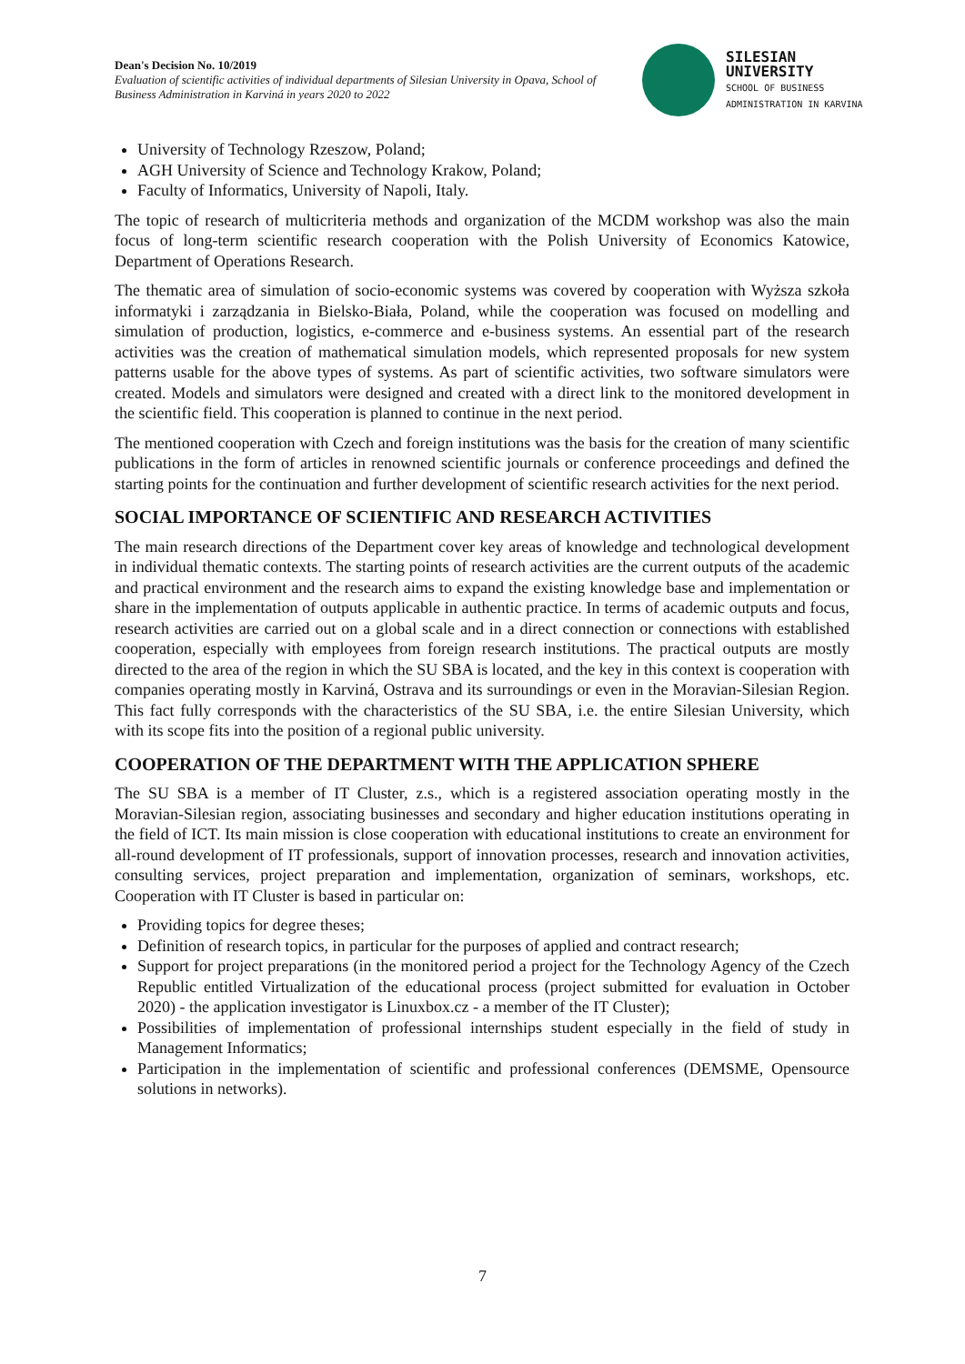Dean's Decision No. 10/2019
Evaluation of scientific activities of individual departments of Silesian University in Opava, School of Business Administration in Karviná in years 2020 to 2022
SILESIAN
UNIVERSITY
SCHOOL OF BUSINESS
ADMINISTRATION IN KARVINA
University of Technology Rzeszow, Poland;
AGH University of Science and Technology Krakow, Poland;
Faculty of Informatics, University of Napoli, Italy.
The topic of research of multicriteria methods and organization of the MCDM workshop was also the main focus of long-term scientific research cooperation with the Polish University of Economics Katowice, Department of Operations Research.
The thematic area of simulation of socio-economic systems was covered by cooperation with Wyższa szkoła informatyki i zarządzania in Bielsko-Biała, Poland, while the cooperation was focused on modelling and simulation of production, logistics, e-commerce and e-business systems. An essential part of the research activities was the creation of mathematical simulation models, which represented proposals for new system patterns usable for the above types of systems. As part of scientific activities, two software simulators were created. Models and simulators were designed and created with a direct link to the monitored development in the scientific field. This cooperation is planned to continue in the next period.
The mentioned cooperation with Czech and foreign institutions was the basis for the creation of many scientific publications in the form of articles in renowned scientific journals or conference proceedings and defined the starting points for the continuation and further development of scientific research activities for the next period.
SOCIAL IMPORTANCE OF SCIENTIFIC AND RESEARCH ACTIVITIES
The main research directions of the Department cover key areas of knowledge and technological development in individual thematic contexts. The starting points of research activities are the current outputs of the academic and practical environment and the research aims to expand the existing knowledge base and implementation or share in the implementation of outputs applicable in authentic practice. In terms of academic outputs and focus, research activities are carried out on a global scale and in a direct connection or connections with established cooperation, especially with employees from foreign research institutions. The practical outputs are mostly directed to the area of the region in which the SU SBA is located, and the key in this context is cooperation with companies operating mostly in Karviná, Ostrava and its surroundings or even in the Moravian-Silesian Region. This fact fully corresponds with the characteristics of the SU SBA, i.e. the entire Silesian University, which with its scope fits into the position of a regional public university.
COOPERATION OF THE DEPARTMENT WITH THE APPLICATION SPHERE
The SU SBA is a member of IT Cluster, z.s., which is a registered association operating mostly in the Moravian-Silesian region, associating businesses and secondary and higher education institutions operating in the field of ICT. Its main mission is close cooperation with educational institutions to create an environment for all-round development of IT professionals, support of innovation processes, research and innovation activities, consulting services, project preparation and implementation, organization of seminars, workshops, etc. Cooperation with IT Cluster is based in particular on:
Providing topics for degree theses;
Definition of research topics, in particular for the purposes of applied and contract research;
Support for project preparations (in the monitored period a project for the Technology Agency of the Czech Republic entitled Virtualization of the educational process (project submitted for evaluation in October 2020) - the application investigator is Linuxbox.cz - a member of the IT Cluster);
Possibilities of implementation of professional internships student especially in the field of study in Management Informatics;
Participation in the implementation of scientific and professional conferences (DEMSME, Opensource solutions in networks).
7